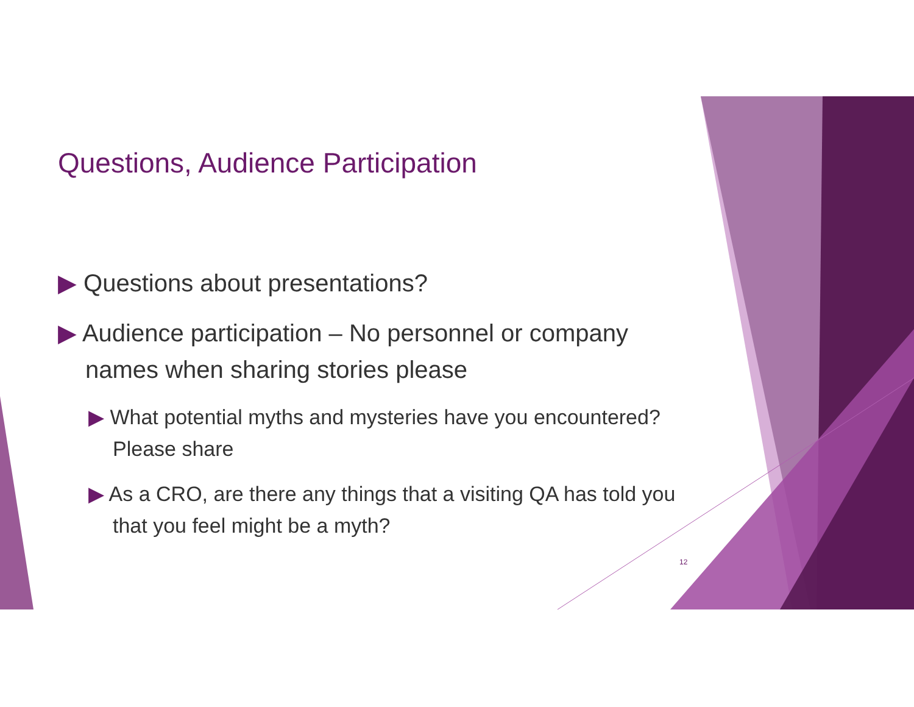Questions, Audience Participation
▶ Questions about presentations?
▶ Audience participation – No personnel or company names when sharing stories please
▶ What potential myths and mysteries have you encountered? Please share
▶ As a CRO, are there any things that a visiting QA has told you that you feel might be a myth?
12